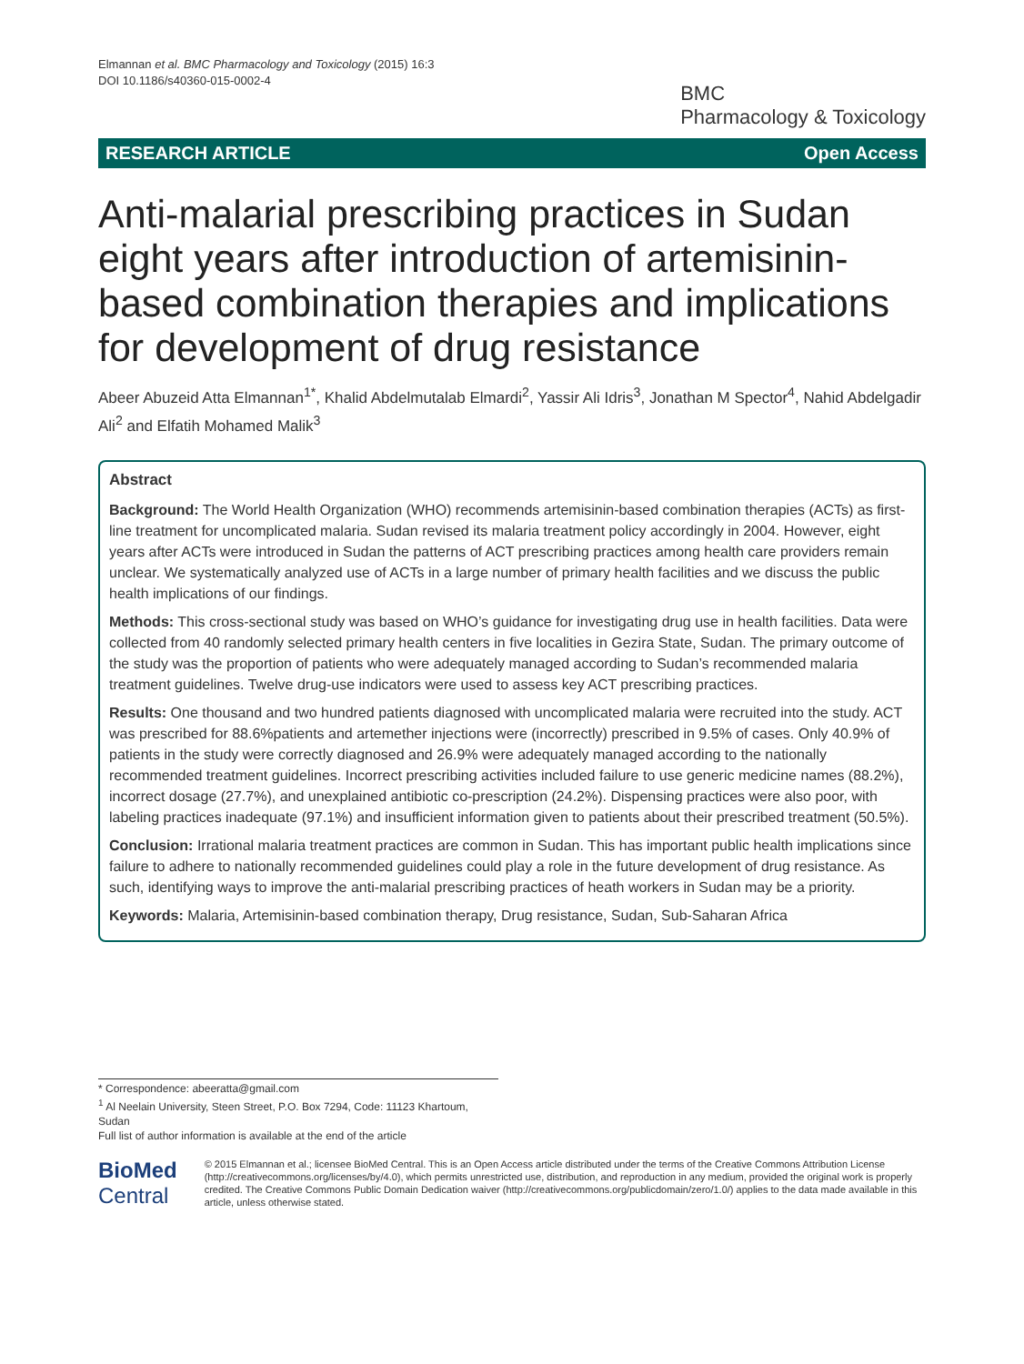Elmannan et al. BMC Pharmacology and Toxicology (2015) 16:3
DOI 10.1186/s40360-015-0002-4
BMC
Pharmacology & Toxicology
RESEARCH ARTICLE Open Access
Anti-malarial prescribing practices in Sudan eight years after introduction of artemisinin-based combination therapies and implications for development of drug resistance
Abeer Abuzeid Atta Elmannan<sup>1*</sup>, Khalid Abdelmutalab Elmardi<sup>2</sup>, Yassir Ali Idris<sup>3</sup>, Jonathan M Spector<sup>4</sup>, Nahid Abdelgadir Ali<sup>2</sup> and Elfatih Mohamed Malik<sup>3</sup>
Abstract
Background: The World Health Organization (WHO) recommends artemisinin-based combination therapies (ACTs) as first-line treatment for uncomplicated malaria. Sudan revised its malaria treatment policy accordingly in 2004. However, eight years after ACTs were introduced in Sudan the patterns of ACT prescribing practices among health care providers remain unclear. We systematically analyzed use of ACTs in a large number of primary health facilities and we discuss the public health implications of our findings.
Methods: This cross-sectional study was based on WHO’s guidance for investigating drug use in health facilities. Data were collected from 40 randomly selected primary health centers in five localities in Gezira State, Sudan. The primary outcome of the study was the proportion of patients who were adequately managed according to Sudan’s recommended malaria treatment guidelines. Twelve drug-use indicators were used to assess key ACT prescribing practices.
Results: One thousand and two hundred patients diagnosed with uncomplicated malaria were recruited into the study. ACT was prescribed for 88.6%patients and artemether injections were (incorrectly) prescribed in 9.5% of cases. Only 40.9% of patients in the study were correctly diagnosed and 26.9% were adequately managed according to the nationally recommended treatment guidelines. Incorrect prescribing activities included failure to use generic medicine names (88.2%), incorrect dosage (27.7%), and unexplained antibiotic co-prescription (24.2%). Dispensing practices were also poor, with labeling practices inadequate (97.1%) and insufficient information given to patients about their prescribed treatment (50.5%).
Conclusion: Irrational malaria treatment practices are common in Sudan. This has important public health implications since failure to adhere to nationally recommended guidelines could play a role in the future development of drug resistance. As such, identifying ways to improve the anti-malarial prescribing practices of heath workers in Sudan may be a priority.
Keywords: Malaria, Artemisinin-based combination therapy, Drug resistance, Sudan, Sub-Saharan Africa
* Correspondence: abeeratta@gmail.com
<sup>1</sup> Al Neelain University, Steen Street, P.O. Box 7294, Code: 11123 Khartoum, Sudan
Full list of author information is available at the end of the article
BioMed Central
© 2015 Elmannan et al.; licensee BioMed Central. This is an Open Access article distributed under the terms of the Creative Commons Attribution License (http://creativecommons.org/licenses/by/4.0), which permits unrestricted use, distribution, and reproduction in any medium, provided the original work is properly credited. The Creative Commons Public Domain Dedication waiver (http://creativecommons.org/publicdomain/zero/1.0/) applies to the data made available in this article, unless otherwise stated.